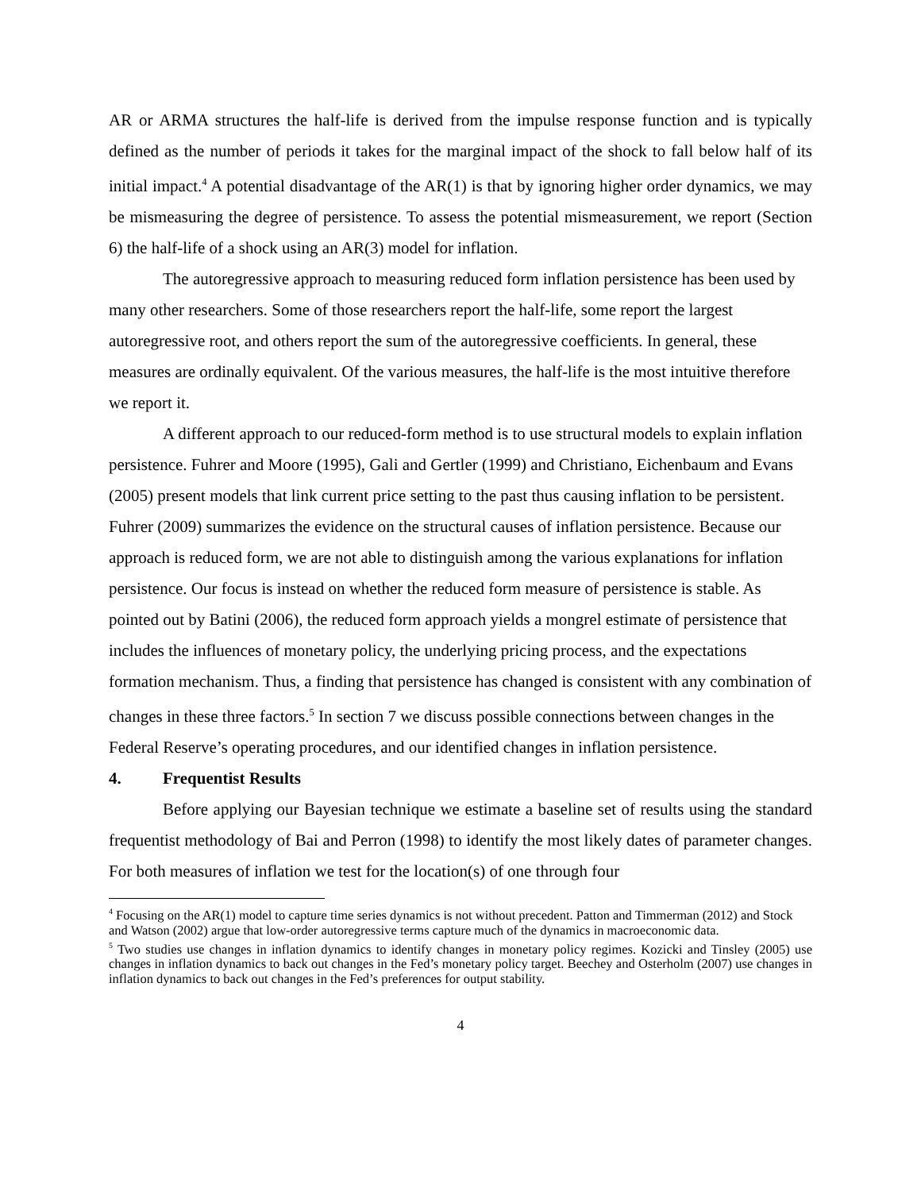AR or ARMA structures the half-life is derived from the impulse response function and is typically defined as the number of periods it takes for the marginal impact of the shock to fall below half of its initial impact.<sup>4</sup> A potential disadvantage of the AR(1) is that by ignoring higher order dynamics, we may be mismeasuring the degree of persistence. To assess the potential mismeasurement, we report (Section 6) the half-life of a shock using an AR(3) model for inflation.
The autoregressive approach to measuring reduced form inflation persistence has been used by many other researchers. Some of those researchers report the half-life, some report the largest autoregressive root, and others report the sum of the autoregressive coefficients. In general, these measures are ordinally equivalent. Of the various measures, the half-life is the most intuitive therefore we report it.
A different approach to our reduced-form method is to use structural models to explain inflation persistence. Fuhrer and Moore (1995), Gali and Gertler (1999) and Christiano, Eichenbaum and Evans (2005) present models that link current price setting to the past thus causing inflation to be persistent. Fuhrer (2009) summarizes the evidence on the structural causes of inflation persistence. Because our approach is reduced form, we are not able to distinguish among the various explanations for inflation persistence. Our focus is instead on whether the reduced form measure of persistence is stable. As pointed out by Batini (2006), the reduced form approach yields a mongrel estimate of persistence that includes the influences of monetary policy, the underlying pricing process, and the expectations formation mechanism. Thus, a finding that persistence has changed is consistent with any combination of changes in these three factors.<sup>5</sup> In section 7 we discuss possible connections between changes in the Federal Reserve’s operating procedures, and our identified changes in inflation persistence.
4. Frequentist Results
Before applying our Bayesian technique we estimate a baseline set of results using the standard frequentist methodology of Bai and Perron (1998) to identify the most likely dates of parameter changes. For both measures of inflation we test for the location(s) of one through four
<sup>4</sup> Focusing on the AR(1) model to capture time series dynamics is not without precedent. Patton and Timmerman (2012) and Stock and Watson (2002) argue that low-order autoregressive terms capture much of the dynamics in macroeconomic data.
<sup>5</sup> Two studies use changes in inflation dynamics to identify changes in monetary policy regimes. Kozicki and Tinsley (2005) use changes in inflation dynamics to back out changes in the Fed’s monetary policy target. Beechey and Osterholm (2007) use changes in inflation dynamics to back out changes in the Fed’s preferences for output stability.
4